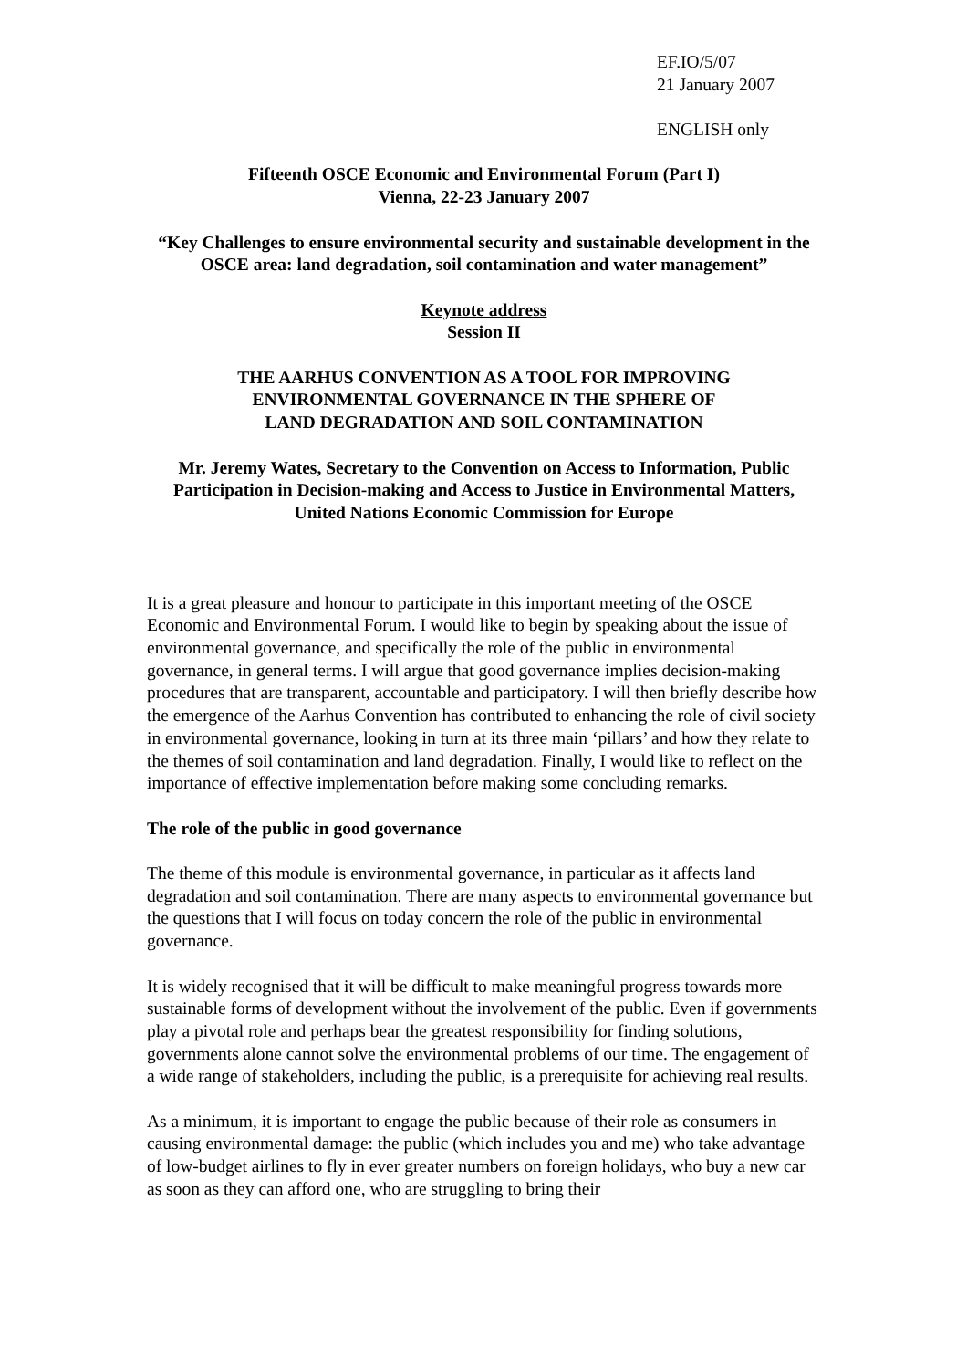EF.IO/5/07
21 January 2007
ENGLISH only
Fifteenth OSCE Economic and Environmental Forum (Part I)
Vienna, 22-23 January 2007
“Key Challenges to ensure environmental security and sustainable development in the OSCE area: land degradation, soil contamination and water management”
Keynote address
Session II
THE AARHUS CONVENTION AS A TOOL FOR IMPROVING
ENVIRONMENTAL GOVERNANCE IN THE SPHERE OF
LAND DEGRADATION AND SOIL CONTAMINATION
Mr. Jeremy Wates, Secretary to the Convention on Access to Information, Public Participation in Decision-making and Access to Justice in Environmental Matters, United Nations Economic Commission for Europe
It is a great pleasure and honour to participate in this important meeting of the OSCE Economic and Environmental Forum. I would like to begin by speaking about the issue of environmental governance, and specifically the role of the public in environmental governance, in general terms. I will argue that good governance implies decision-making procedures that are transparent, accountable and participatory. I will then briefly describe how the emergence of the Aarhus Convention has contributed to enhancing the role of civil society in environmental governance, looking in turn at its three main ‘pillars’ and how they relate to the themes of soil contamination and land degradation. Finally, I would like to reflect on the importance of effective implementation before making some concluding remarks.
The role of the public in good governance
The theme of this module is environmental governance, in particular as it affects land degradation and soil contamination. There are many aspects to environmental governance but the questions that I will focus on today concern the role of the public in environmental governance.
It is widely recognised that it will be difficult to make meaningful progress towards more sustainable forms of development without the involvement of the public. Even if governments play a pivotal role and perhaps bear the greatest responsibility for finding solutions, governments alone cannot solve the environmental problems of our time. The engagement of a wide range of stakeholders, including the public, is a prerequisite for achieving real results.
As a minimum, it is important to engage the public because of their role as consumers in causing environmental damage: the public (which includes you and me) who take advantage of low-budget airlines to fly in ever greater numbers on foreign holidays, who buy a new car as soon as they can afford one, who are struggling to bring their